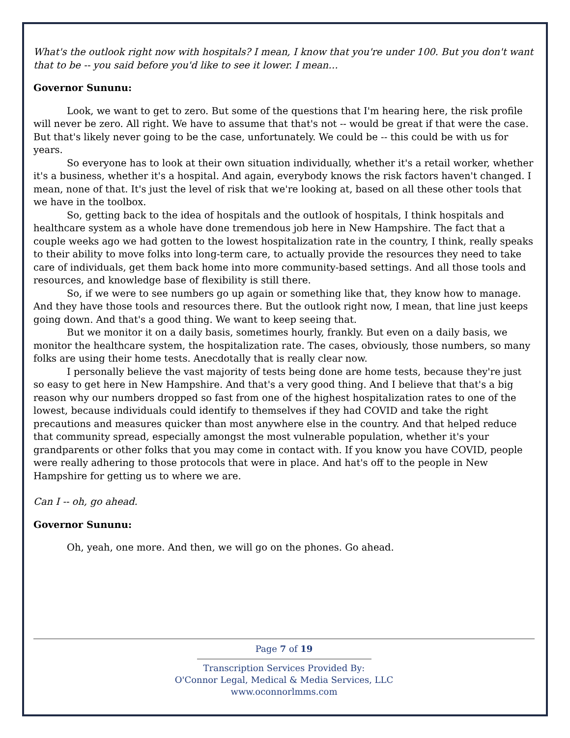What's the outlook right now with hospitals? I mean, I know that you're under 100. But you don't want that to be -- you said before you'd like to see it lower. I mean…
Governor Sununu:
Look, we want to get to zero. But some of the questions that I'm hearing here, the risk profile will never be zero. All right. We have to assume that that's not -- would be great if that were the case. But that's likely never going to be the case, unfortunately. We could be -- this could be with us for years.
So everyone has to look at their own situation individually, whether it's a retail worker, whether it's a business, whether it's a hospital. And again, everybody knows the risk factors haven't changed. I mean, none of that. It's just the level of risk that we're looking at, based on all these other tools that we have in the toolbox.
So, getting back to the idea of hospitals and the outlook of hospitals, I think hospitals and healthcare system as a whole have done tremendous job here in New Hampshire. The fact that a couple weeks ago we had gotten to the lowest hospitalization rate in the country, I think, really speaks to their ability to move folks into long-term care, to actually provide the resources they need to take care of individuals, get them back home into more community-based settings. And all those tools and resources, and knowledge base of flexibility is still there.
So, if we were to see numbers go up again or something like that, they know how to manage. And they have those tools and resources there. But the outlook right now, I mean, that line just keeps going down. And that's a good thing. We want to keep seeing that.
But we monitor it on a daily basis, sometimes hourly, frankly. But even on a daily basis, we monitor the healthcare system, the hospitalization rate. The cases, obviously, those numbers, so many folks are using their home tests. Anecdotally that is really clear now.
I personally believe the vast majority of tests being done are home tests, because they're just so easy to get here in New Hampshire. And that's a very good thing. And I believe that that's a big reason why our numbers dropped so fast from one of the highest hospitalization rates to one of the lowest, because individuals could identify to themselves if they had COVID and take the right precautions and measures quicker than most anywhere else in the country. And that helped reduce that community spread, especially amongst the most vulnerable population, whether it's your grandparents or other folks that you may come in contact with. If you know you have COVID, people were really adhering to those protocols that were in place. And hat's off to the people in New Hampshire for getting us to where we are.
Can I -- oh, go ahead.
Governor Sununu:
Oh, yeah, one more. And then, we will go on the phones. Go ahead.
Page 7 of 19
Transcription Services Provided By:
O'Connor Legal, Medical & Media Services, LLC
www.oconnorlmms.com